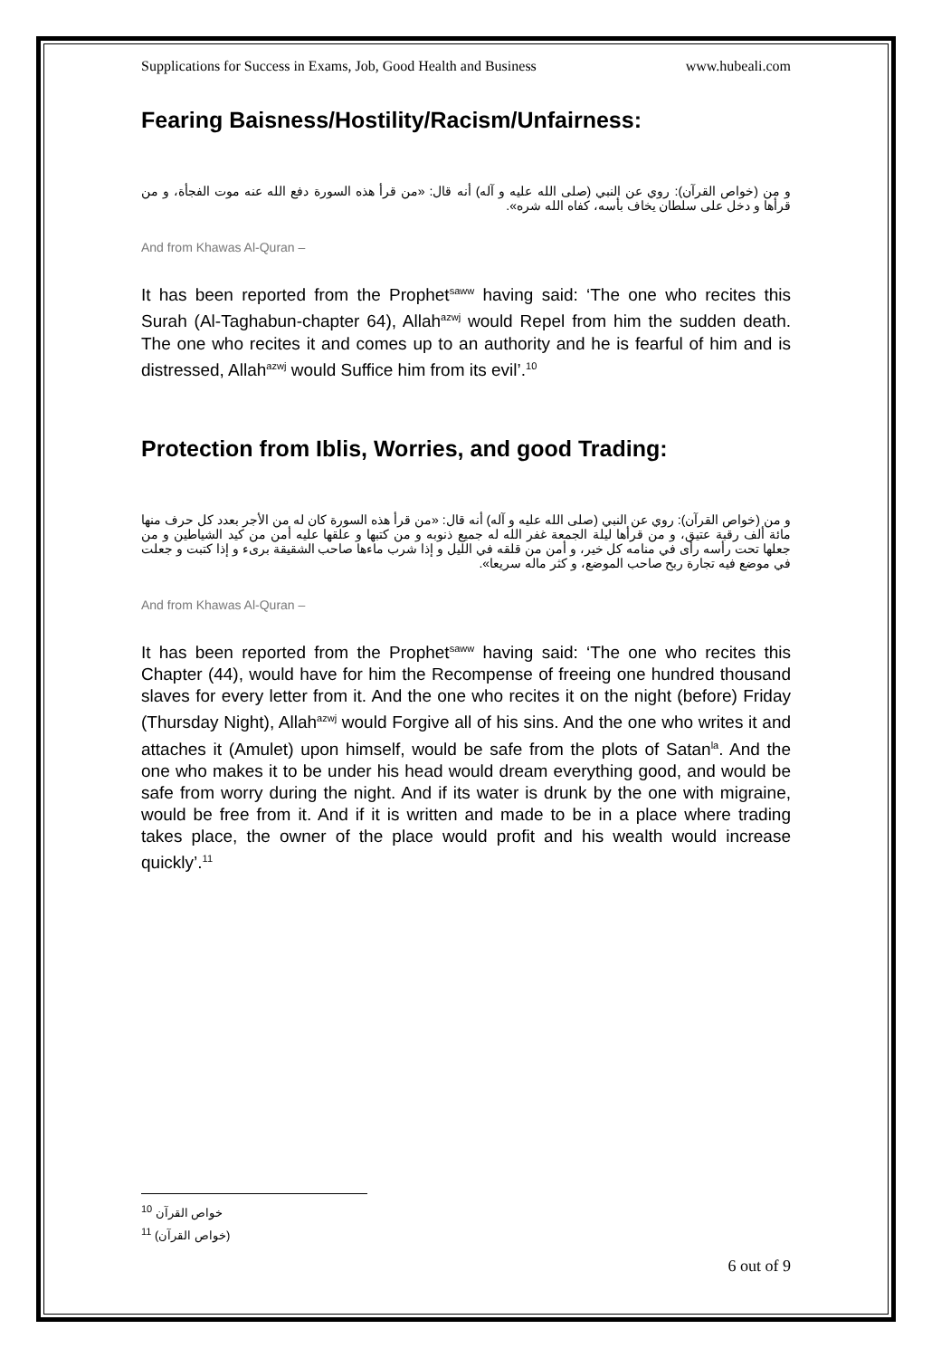Supplications for Success in Exams, Job, Good Health and Business www.hubeali.com
Fearing Baisness/Hostility/Racism/Unfairness:
و من (خواص القرآن): روي عن النبي (صلى الله عليه و آله) أنه قال: «من قرأ هذه السورة دفع الله عنه موت الفجأة، و من قرأها و دخل على سلطان يخاف بأسه، كفاه الله شره».
And from Khawas Al-Quran –
It has been reported from the Prophet<sup>saww</sup> having said: ‘The one who recites this Surah (Al-Taghabun-chapter 64), Allah<sup>azwj</sup> would Repel from him the sudden death. The one who recites it and comes up to an authority and he is fearful of him and is distressed, Allah<sup>azwj</sup> would Suffice him from its evil’.<sup>10</sup>
Protection from Iblis, Worries, and good Trading:
و من (خواص القرآن): روي عن النبي (صلى الله عليه و آله) أنه قال: «من قرأ هذه السورة كان له من الأجر بعدد كل حرف منها مائة ألف رقبة عتيق، و من قرأها ليلة الجمعة غفر الله له جميع ذنوبه و من كتبها و علقها عليه أمن من كيد الشياطين و من جعلها تحت رأسه رأى في منامه كل خير، و أمن من قلقه في الليل و إذا شرب ماءها صاحب الشقيقة برىء و إذا كتبت و جعلت في موضع فيه تجارة ربح صاحب الموضع، و كثر ماله سريعا».
And from Khawas Al-Quran –
It has been reported from the Prophet<sup>saww</sup> having said: ‘The one who recites this Chapter (44), would have for him the Recompense of freeing one hundred thousand slaves for every letter from it. And the one who recites it on the night (before) Friday (Thursday Night), Allah<sup>azwj</sup> would Forgive all of his sins. And the one who writes it and attaches it (Amulet) upon himself, would be safe from the plots of Satan<sup>la</sup>. And the one who makes it to be under his head would dream everything good, and would be safe from worry during the night. And if its water is drunk by the one with migraine, would be free from it. And if it is written and made to be in a place where trading takes place, the owner of the place would profit and his wealth would increase quickly’.<sup>11</sup>
<sup>10</sup> خواص القرآن
<sup>11</sup> (خواص القرآن)
6 out of 9